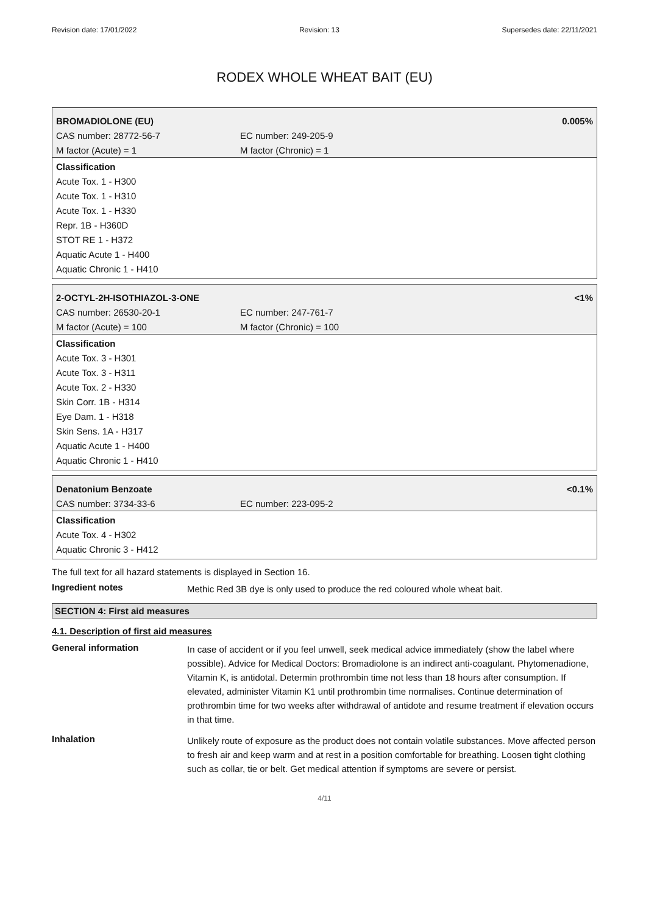Revision date: 17/01/2022 Revision: 13 Supersedes date: 22/11/2021
RODEX WHOLE WHEAT BAIT (EU)
| BROMADIOLONE (EU) | | 0.005% |
| CAS number: 28772-56-7 | EC number: 249-205-9 | |
| M factor (Acute) = 1 | M factor (Chronic) = 1 | |
| Classification Acute Tox. 1 - H300 Acute Tox. 1 - H310 Acute Tox. 1 - H330 Repr. 1B - H360D STOT RE 1 - H372 Aquatic Acute 1 - H400 Aquatic Chronic 1 - H410 | | |
| 2-OCTYL-2H-ISOTHIAZOL-3-ONE | | <1% |
| CAS number: 26530-20-1 | EC number: 247-761-7 | |
| M factor (Acute) = 100 | M factor (Chronic) = 100 | |
| Classification Acute Tox. 3 - H301 Acute Tox. 3 - H311 Acute Tox. 2 - H330 Skin Corr. 1B - H314 Eye Dam. 1 - H318 Skin Sens. 1A - H317 Aquatic Acute 1 - H400 Aquatic Chronic 1 - H410 | | |
| Denatonium Benzoate | | <0.1% |
| CAS number: 3734-33-6 | EC number: 223-095-2 | |
| Classification Acute Tox. 4 - H302 Aquatic Chronic 3 - H412 | | |
The full text for all hazard statements is displayed in Section 16.
Ingredient notes
Methic Red 3B dye is only used to produce the red coloured whole wheat bait.
SECTION 4: First aid measures
4.1. Description of first aid measures
General information
In case of accident or if you feel unwell, seek medical advice immediately (show the label where possible). Advice for Medical Doctors: Bromadiolone is an indirect anti-coagulant. Phytomenadione, Vitamin K, is antidotal. Determin prothrombin time not less than 18 hours after consumption. If elevated, administer Vitamin K1 until prothrombin time normalises. Continue determination of prothrombin time for two weeks after withdrawal of antidote and resume treatment if elevation occurs in that time.
Inhalation
Unlikely route of exposure as the product does not contain volatile substances. Move affected person to fresh air and keep warm and at rest in a position comfortable for breathing. Loosen tight clothing such as collar, tie or belt. Get medical attention if symptoms are severe or persist.
4/11